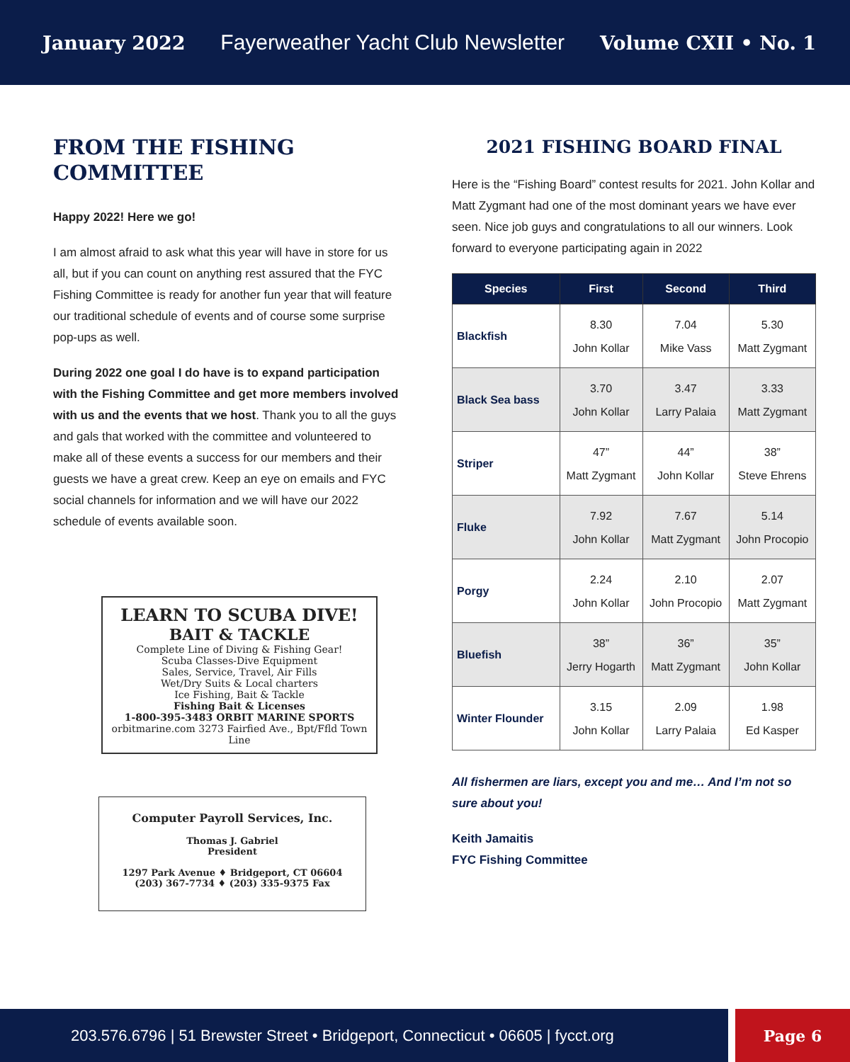January 2022 Fayerweather Yacht Club Newsletter Volume CXII • No. 1
FROM THE FISHING COMMITTEE
Happy 2022! Here we go!
I am almost afraid to ask what this year will have in store for us all, but if you can count on anything rest assured that the FYC Fishing Committee is ready for another fun year that will feature our traditional schedule of events and of course some surprise pop-ups as well.
During 2022 one goal I do have is to expand participation with the Fishing Committee and get more members involved with us and the events that we host. Thank you to all the guys and gals that worked with the committee and volunteered to make all of these events a success for our members and their guests we have a great crew. Keep an eye on emails and FYC social channels for information and we will have our 2022 schedule of events available soon.
LEARN TO SCUBA DIVE!
BAIT & TACKLE
Complete Line of Diving & Fishing Gear!
Scuba Classes-Dive Equipment
Sales, Service, Travel, Air Fills
Wet/Dry Suits & Local charters
Ice Fishing, Bait & Tackle
Fishing Bait & Licenses
1-800-395-3483 ORBIT MARINE SPORTS
orbitmarine.com 3273 Fairfied Ave., Bpt/Ffld Town Line
Computer Payroll Services, Inc.
Thomas J. Gabriel
President
1297 Park Avenue ♦ Bridgeport, CT 06604
(203) 367-7734 ♦ (203) 335-9375 Fax
2021 FISHING BOARD FINAL
Here is the “Fishing Board” contest results for 2021. John Kollar and Matt Zygmant had one of the most dominant years we have ever seen. Nice job guys and congratulations to all our winners. Look forward to everyone participating again in 2022
| Species | First | Second | Third |
| --- | --- | --- | --- |
| Blackfish | 8.30 John Kollar | 7.04 Mike Vass | 5.30 Matt Zygmant |
| Black Sea bass | 3.70 John Kollar | 3.47 Larry Palaia | 3.33 Matt Zygmant |
| Striper | 47” Matt Zygmant | 44” John Kollar | 38” Steve Ehrens |
| Fluke | 7.92 John Kollar | 7.67 Matt Zygmant | 5.14 John Procopio |
| Porgy | 2.24 John Kollar | 2.10 John Procopio | 2.07 Matt Zygmant |
| Bluefish | 38” Jerry Hogarth | 36” Matt Zygmant | 35” John Kollar |
| Winter Flounder | 3.15 John Kollar | 2.09 Larry Palaia | 1.98 Ed Kasper |
All fishermen are liars, except you and me… And I’m not so sure about you!
Keith Jamaitis
FYC Fishing Committee
203.576.6796 | 51 Brewster Street • Bridgeport, Connecticut • 06605 | fycct.org
Page 6